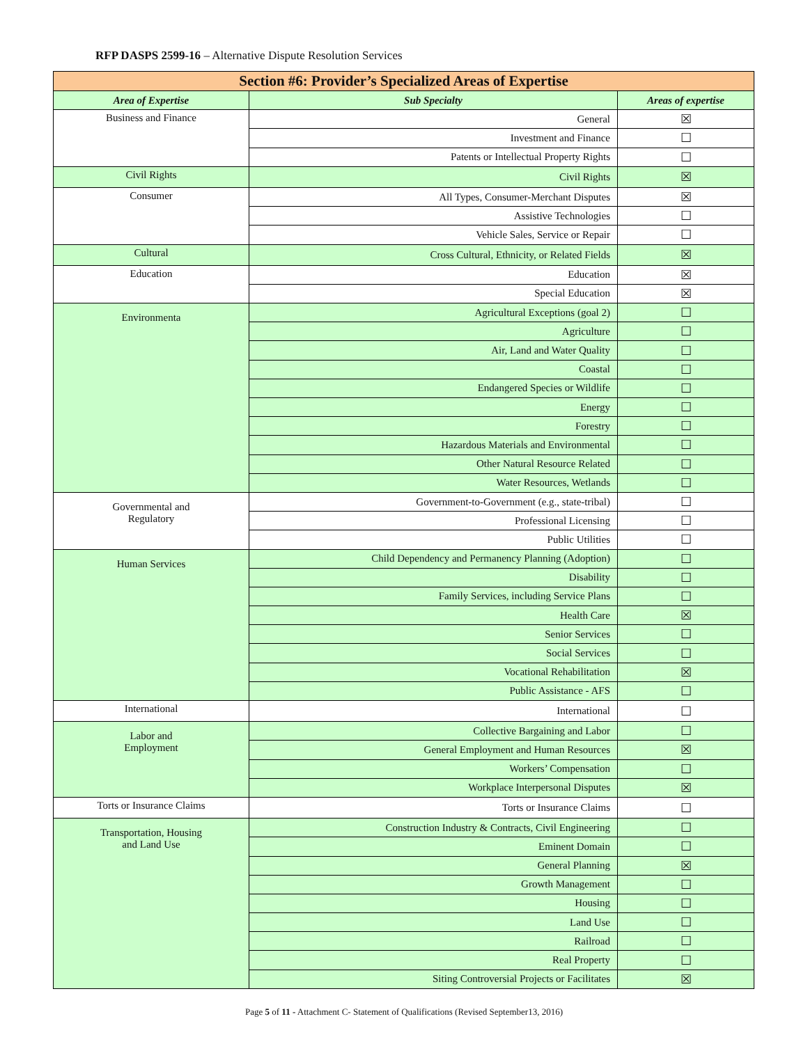RFP DASPS 2599-16 – Alternative Dispute Resolution Services
| Section #6: Provider’s Specialized Areas of Expertise | | |
| Area of Expertise | Sub Specialty | Areas of expertise |
| Business and Finance | General | ☒ |
| | Investment and Finance | ☐ |
| | Patents or Intellectual Property Rights | ☐ |
| Civil Rights | Civil Rights | ☒ |
| Consumer | All Types, Consumer-Merchant Disputes | ☒ |
| | Assistive Technologies | ☐ |
| | Vehicle Sales, Service or Repair | ☐ |
| Cultural | Cross Cultural, Ethnicity, or Related Fields | ☒ |
| Education | Education | ☒ |
| | Special Education | ☒ |
| Environmenta | Agricultural Exceptions (goal 2) | ☐ |
| | Agriculture | ☐ |
| | Air, Land and Water Quality | ☐ |
| | Coastal | ☐ |
| | Endangered Species or Wildlife | ☐ |
| | Energy | ☐ |
| | Forestry | ☐ |
| | Hazardous Materials and Environmental | ☐ |
| | Other Natural Resource Related | ☐ |
| | Water Resources, Wetlands | ☐ |
| Governmental and Regulatory | Government-to-Government (e.g., state-tribal) | ☐ |
| | Professional Licensing | ☐ |
| | Public Utilities | ☐ |
| Human Services | Child Dependency and Permanency Planning (Adoption) | ☐ |
| | Disability | ☐ |
| | Family Services, including Service Plans | ☐ |
| | Health Care | ☒ |
| | Senior Services | ☐ |
| | Social Services | ☐ |
| | Vocational Rehabilitation | ☒ |
| | Public Assistance - AFS | ☐ |
| International | International | ☐ |
| Labor and Employment | Collective Bargaining and Labor | ☐ |
| | General Employment and Human Resources | ☒ |
| | Workers’ Compensation | ☐ |
| | Workplace Interpersonal Disputes | ☒ |
| Torts or Insurance Claims | Torts or Insurance Claims | ☐ |
| Transportation, Housing and Land Use | Construction Industry & Contracts, Civil Engineering | ☐ |
| | Eminent Domain | ☐ |
| | General Planning | ☒ |
| | Growth Management | ☐ |
| | Housing | ☐ |
| | Land Use | ☐ |
| | Railroad | ☐ |
| | Real Property | ☐ |
| | Siting Controversial Projects or Facilitates | ☒ |
Page 5 of 11 - Attachment C- Statement of Qualifications (Revised September13, 2016)